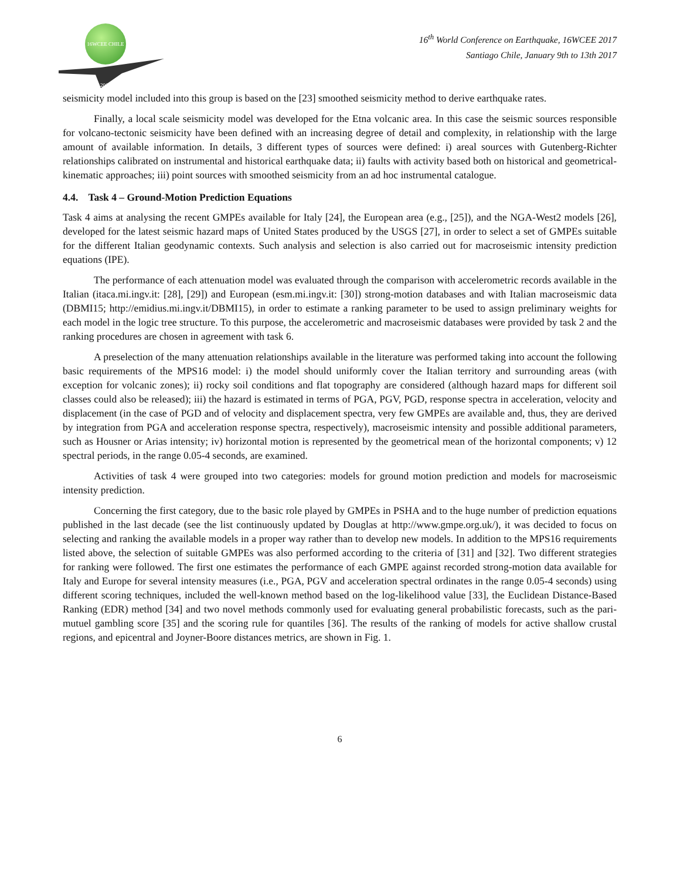16WCEE CHILE 2017
16<sup>th</sup> World Conference on Earthquake, 16WCEE 2017
Santiago Chile, January 9th to 13th 2017
seismicity model included into this group is based on the [23] smoothed seismicity method to derive earthquake rates.
Finally, a local scale seismicity model was developed for the Etna volcanic area. In this case the seismic sources responsible for volcano-tectonic seismicity have been defined with an increasing degree of detail and complexity, in relationship with the large amount of available information. In details, 3 different types of sources were defined: i) areal sources with Gutenberg-Richter relationships calibrated on instrumental and historical earthquake data; ii) faults with activity based both on historical and geometrical-kinematic approaches; iii) point sources with smoothed seismicity from an ad hoc instrumental catalogue.
4.4. Task 4 – Ground-Motion Prediction Equations
Task 4 aims at analysing the recent GMPEs available for Italy [24], the European area (e.g., [25]), and the NGA-West2 models [26], developed for the latest seismic hazard maps of United States produced by the USGS [27], in order to select a set of GMPEs suitable for the different Italian geodynamic contexts. Such analysis and selection is also carried out for macroseismic intensity prediction equations (IPE).
The performance of each attenuation model was evaluated through the comparison with accelerometric records available in the Italian (itaca.mi.ingv.it: [28], [29]) and European (esm.mi.ingv.it: [30]) strong-motion databases and with Italian macroseismic data (DBMI15; http://emidius.mi.ingv.it/DBMI15), in order to estimate a ranking parameter to be used to assign preliminary weights for each model in the logic tree structure. To this purpose, the accelerometric and macroseismic databases were provided by task 2 and the ranking procedures are chosen in agreement with task 6.
A preselection of the many attenuation relationships available in the literature was performed taking into account the following basic requirements of the MPS16 model: i) the model should uniformly cover the Italian territory and surrounding areas (with exception for volcanic zones); ii) rocky soil conditions and flat topography are considered (although hazard maps for different soil classes could also be released); iii) the hazard is estimated in terms of PGA, PGV, PGD, response spectra in acceleration, velocity and displacement (in the case of PGD and of velocity and displacement spectra, very few GMPEs are available and, thus, they are derived by integration from PGA and acceleration response spectra, respectively), macroseismic intensity and possible additional parameters, such as Housner or Arias intensity; iv) horizontal motion is represented by the geometrical mean of the horizontal components; v) 12 spectral periods, in the range 0.05-4 seconds, are examined.
Activities of task 4 were grouped into two categories: models for ground motion prediction and models for macroseismic intensity prediction.
Concerning the first category, due to the basic role played by GMPEs in PSHA and to the huge number of prediction equations published in the last decade (see the list continuously updated by Douglas at http://www.gmpe.org.uk/), it was decided to focus on selecting and ranking the available models in a proper way rather than to develop new models. In addition to the MPS16 requirements listed above, the selection of suitable GMPEs was also performed according to the criteria of [31] and [32]. Two different strategies for ranking were followed. The first one estimates the performance of each GMPE against recorded strong-motion data available for Italy and Europe for several intensity measures (i.e., PGA, PGV and acceleration spectral ordinates in the range 0.05-4 seconds) using different scoring techniques, included the well-known method based on the log-likelihood value [33], the Euclidean Distance-Based Ranking (EDR) method [34] and two novel methods commonly used for evaluating general probabilistic forecasts, such as the pari-mutuel gambling score [35] and the scoring rule for quantiles [36]. The results of the ranking of models for active shallow crustal regions, and epicentral and Joyner-Boore distances metrics, are shown in Fig. 1.
6